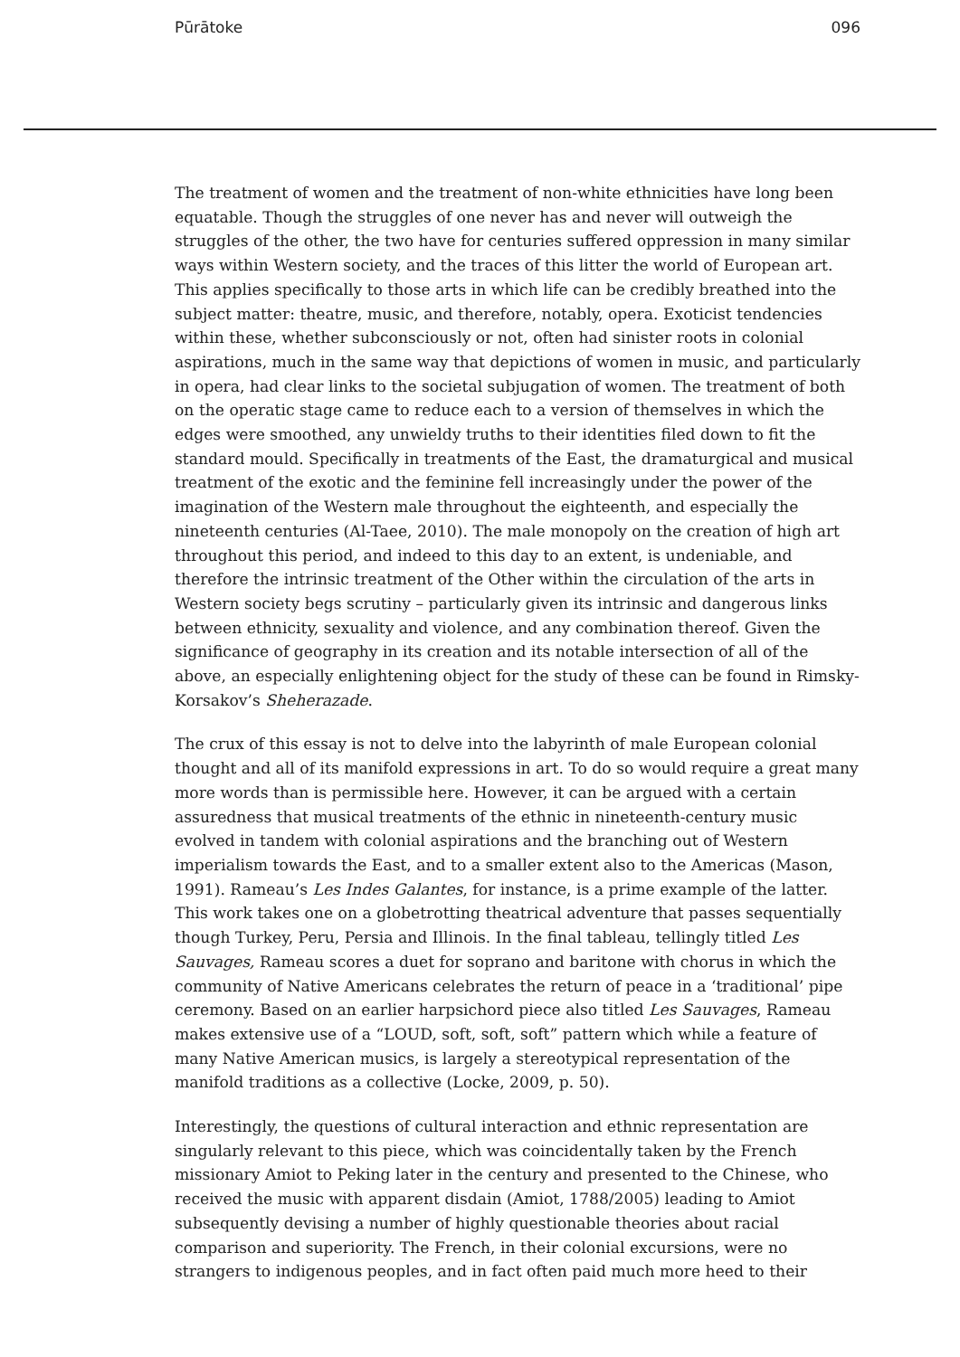Pūrātoke 096
The treatment of women and the treatment of non-white ethnicities have long been equatable. Though the struggles of one never has and never will outweigh the struggles of the other, the two have for centuries suffered oppression in many similar ways within Western society, and the traces of this litter the world of European art. This applies specifically to those arts in which life can be credibly breathed into the subject matter: theatre, music, and therefore, notably, opera. Exoticist tendencies within these, whether subconsciously or not, often had sinister roots in colonial aspirations, much in the same way that depictions of women in music, and particularly in opera, had clear links to the societal subjugation of women. The treatment of both on the operatic stage came to reduce each to a version of themselves in which the edges were smoothed, any unwieldy truths to their identities filed down to fit the standard mould. Specifically in treatments of the East, the dramaturgical and musical treatment of the exotic and the feminine fell increasingly under the power of the imagination of the Western male throughout the eighteenth, and especially the nineteenth centuries (Al-Taee, 2010). The male monopoly on the creation of high art throughout this period, and indeed to this day to an extent, is undeniable, and therefore the intrinsic treatment of the Other within the circulation of the arts in Western society begs scrutiny – particularly given its intrinsic and dangerous links between ethnicity, sexuality and violence, and any combination thereof. Given the significance of geography in its creation and its notable intersection of all of the above, an especially enlightening object for the study of these can be found in Rimsky-Korsakov’s Sheherazade.
The crux of this essay is not to delve into the labyrinth of male European colonial thought and all of its manifold expressions in art. To do so would require a great many more words than is permissible here. However, it can be argued with a certain assuredness that musical treatments of the ethnic in nineteenth-century music evolved in tandem with colonial aspirations and the branching out of Western imperialism towards the East, and to a smaller extent also to the Americas (Mason, 1991). Rameau’s Les Indes Galantes, for instance, is a prime example of the latter. This work takes one on a globetrotting theatrical adventure that passes sequentially though Turkey, Peru, Persia and Illinois. In the final tableau, tellingly titled Les Sauvages, Rameau scores a duet for soprano and baritone with chorus in which the community of Native Americans celebrates the return of peace in a ‘traditional’ pipe ceremony. Based on an earlier harpsichord piece also titled Les Sauvages, Rameau makes extensive use of a “LOUD, soft, soft, soft” pattern which while a feature of many Native American musics, is largely a stereotypical representation of the manifold traditions as a collective (Locke, 2009, p. 50).
Interestingly, the questions of cultural interaction and ethnic representation are singularly relevant to this piece, which was coincidentally taken by the French missionary Amiot to Peking later in the century and presented to the Chinese, who received the music with apparent disdain (Amiot, 1788/2005) leading to Amiot subsequently devising a number of highly questionable theories about racial comparison and superiority. The French, in their colonial excursions, were no strangers to indigenous peoples, and in fact often paid much more heed to their